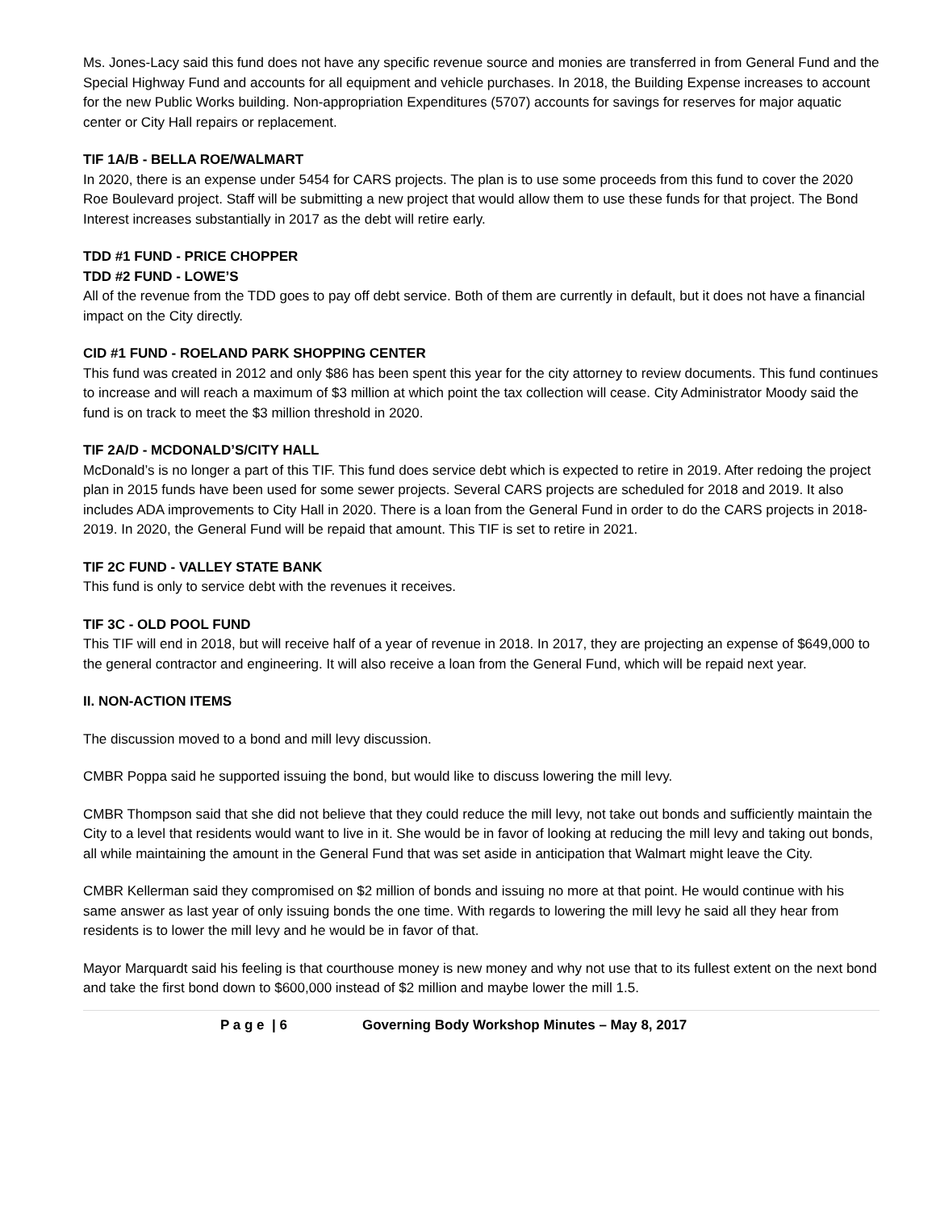Ms. Jones-Lacy said this fund does not have any specific revenue source and monies are transferred in from General Fund and the Special Highway Fund and accounts for all equipment and vehicle purchases. In 2018, the Building Expense increases to account for the new Public Works building. Non-appropriation Expenditures (5707) accounts for savings for reserves for major aquatic center or City Hall repairs or replacement.
TIF 1A/B - BELLA ROE/WALMART
In 2020, there is an expense under 5454 for CARS projects. The plan is to use some proceeds from this fund to cover the 2020 Roe Boulevard project. Staff will be submitting a new project that would allow them to use these funds for that project. The Bond Interest increases substantially in 2017 as the debt will retire early.
TDD #1 FUND - PRICE CHOPPER
TDD #2 FUND - LOWE’S
All of the revenue from the TDD goes to pay off debt service. Both of them are currently in default, but it does not have a financial impact on the City directly.
CID #1 FUND - ROELAND PARK SHOPPING CENTER
This fund was created in 2012 and only $86 has been spent this year for the city attorney to review documents. This fund continues to increase and will reach a maximum of $3 million at which point the tax collection will cease. City Administrator Moody said the fund is on track to meet the $3 million threshold in 2020.
TIF 2A/D - MCDONALD’S/CITY HALL
McDonald’s is no longer a part of this TIF. This fund does service debt which is expected to retire in 2019. After redoing the project plan in 2015 funds have been used for some sewer projects. Several CARS projects are scheduled for 2018 and 2019. It also includes ADA improvements to City Hall in 2020. There is a loan from the General Fund in order to do the CARS projects in 2018-2019. In 2020, the General Fund will be repaid that amount. This TIF is set to retire in 2021.
TIF 2C FUND - VALLEY STATE BANK
This fund is only to service debt with the revenues it receives.
TIF 3C - OLD POOL FUND
This TIF will end in 2018, but will receive half of a year of revenue in 2018. In 2017, they are projecting an expense of $649,000 to the general contractor and engineering. It will also receive a loan from the General Fund, which will be repaid next year.
II. NON-ACTION ITEMS
The discussion moved to a bond and mill levy discussion.
CMBR Poppa said he supported issuing the bond, but would like to discuss lowering the mill levy.
CMBR Thompson said that she did not believe that they could reduce the mill levy, not take out bonds and sufficiently maintain the City to a level that residents would want to live in it. She would be in favor of looking at reducing the mill levy and taking out bonds, all while maintaining the amount in the General Fund that was set aside in anticipation that Walmart might leave the City.
CMBR Kellerman said they compromised on $2 million of bonds and issuing no more at that point. He would continue with his same answer as last year of only issuing bonds the one time. With regards to lowering the mill levy he said all they hear from residents is to lower the mill levy and he would be in favor of that.
Mayor Marquardt said his feeling is that courthouse money is new money and why not use that to its fullest extent on the next bond and take the first bond down to $600,000 instead of $2 million and maybe lower the mill 1.5.
P a g e | 6 Governing Body Workshop Minutes – May 8, 2017